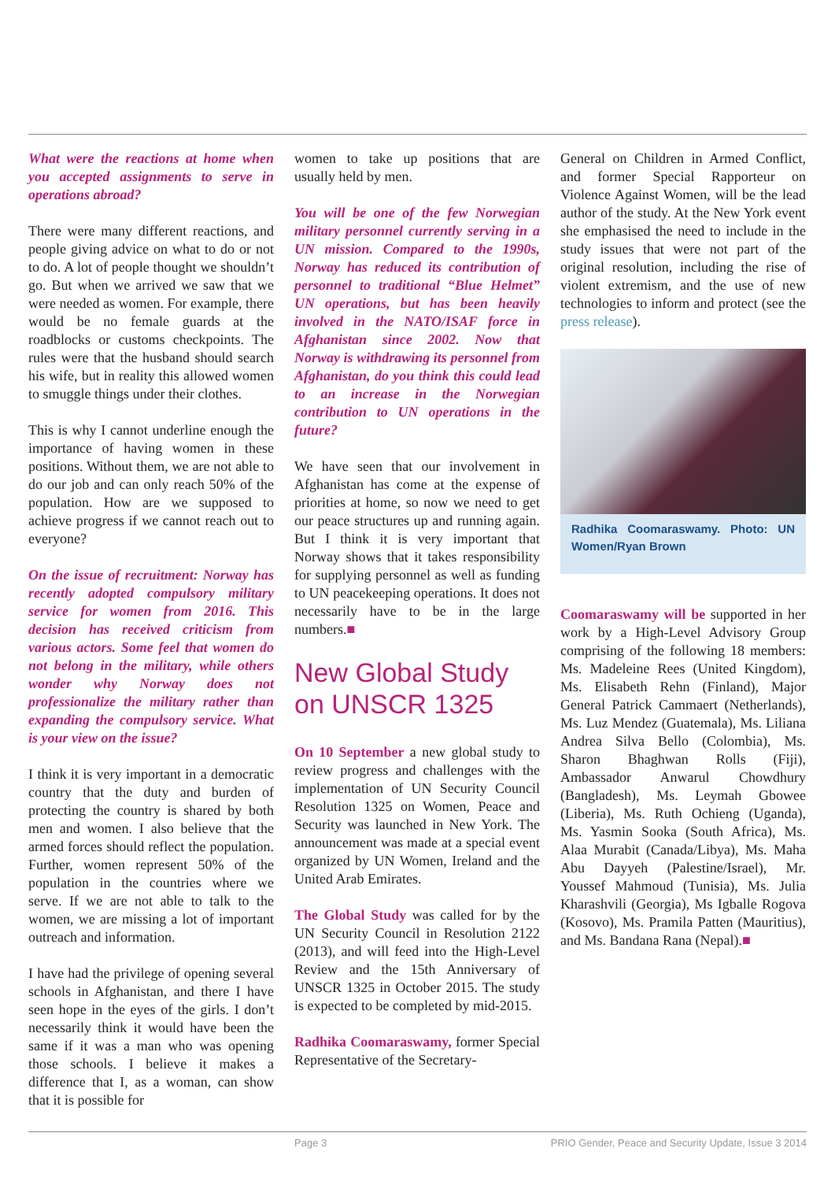What were the reactions at home when you accepted assignments to serve in operations abroad?
There were many different reactions, and people giving advice on what to do or not to do. A lot of people thought we shouldn’t go. But when we arrived we saw that we were needed as women. For example, there would be no female guards at the roadblocks or customs checkpoints. The rules were that the husband should search his wife, but in reality this allowed women to smuggle things under their clothes.
This is why I cannot underline enough the importance of having women in these positions. Without them, we are not able to do our job and can only reach 50% of the population. How are we supposed to achieve progress if we cannot reach out to everyone?
On the issue of recruitment: Norway has recently adopted compulsory military service for women from 2016. This decision has received criticism from various actors. Some feel that women do not belong in the military, while others wonder why Norway does not professionalize the military rather than expanding the compulsory service. What is your view on the issue?
I think it is very important in a democratic country that the duty and burden of protecting the country is shared by both men and women. I also believe that the armed forces should reflect the population. Further, women represent 50% of the population in the countries where we serve. If we are not able to talk to the women, we are missing a lot of important outreach and information.
I have had the privilege of opening several schools in Afghanistan, and there I have seen hope in the eyes of the girls. I don’t necessarily think it would have been the same if it was a man who was opening those schools. I believe it makes a difference that I, as a woman, can show that it is possible for
women to take up positions that are usually held by men.
You will be one of the few Norwegian military personnel currently serving in a UN mission. Compared to the 1990s, Norway has reduced its contribution of personnel to traditional “Blue Helmet” UN operations, but has been heavily involved in the NATO/ISAF force in Afghanistan since 2002. Now that Norway is withdrawing its personnel from Afghanistan, do you think this could lead to an increase in the Norwegian contribution to UN operations in the future?
We have seen that our involvement in Afghanistan has come at the expense of priorities at home, so now we need to get our peace structures up and running again. But I think it is very important that Norway shows that it takes responsibility for supplying personnel as well as funding to UN peacekeeping operations. It does not necessarily have to be in the large numbers.■
New Global Study on UNSCR 1325
On 10 September a new global study to review progress and challenges with the implementation of UN Security Council Resolution 1325 on Women, Peace and Security was launched in New York. The announcement was made at a special event organized by UN Women, Ireland and the United Arab Emirates.
The Global Study was called for by the UN Security Council in Resolution 2122 (2013), and will feed into the High-Level Review and the 15th Anniversary of UNSCR 1325 in October 2015. The study is expected to be completed by mid-2015.
Radhika Coomaraswamy, former Special Representative of the Secretary-
General on Children in Armed Conflict, and former Special Rapporteur on Violence Against Women, will be the lead author of the study. At the New York event she emphasised the need to include in the study issues that were not part of the original resolution, including the rise of violent extremism, and the use of new technologies to inform and protect (see the press release).
Radhika Coomaraswamy. Photo: UN Women/Ryan Brown
Coomaraswamy will be supported in her work by a High-Level Advisory Group comprising of the following 18 members: Ms. Madeleine Rees (United Kingdom), Ms. Elisabeth Rehn (Finland), Major General Patrick Cammaert (Netherlands), Ms. Luz Mendez (Guatemala), Ms. Liliana Andrea Silva Bello (Colombia), Ms. Sharon Bhaghwan Rolls (Fiji), Ambassador Anwarul Chowdhury (Bangladesh), Ms. Leymah Gbowee (Liberia), Ms. Ruth Ochieng (Uganda), Ms. Yasmin Sooka (South Africa), Ms. Alaa Murabit (Canada/Libya), Ms. Maha Abu Dayyeh (Palestine/Israel), Mr. Youssef Mahmoud (Tunisia), Ms. Julia Kharashvili (Georgia), Ms Igballe Rogova (Kosovo), Ms. Pramila Patten (Mauritius), and Ms. Bandana Rana (Nepal).■
Page 3 PRIO Gender, Peace and Security Update, Issue 3 2014